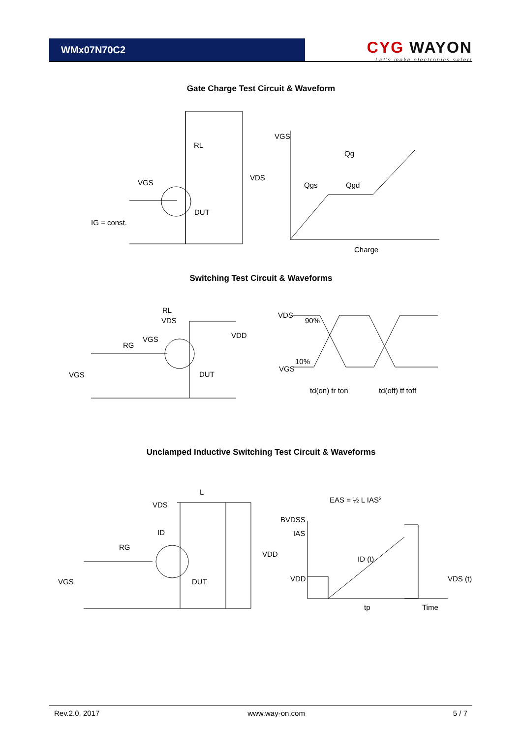WMx07N70C2
CYG WAYON
Let's make electronics safer!
Gate Charge Test Circuit & Waveform
RL
VDS
VGS
DUT
IG = const.
VGS
Qg
Qgs
Qgd
Charge
Switching Test Circuit & Waveforms
RL
VDS
VDD
VGS
RG
VGS
DUT
VDS
VGS
90%
10%
td(on) tr ton
td(off) tf toff
Unclamped Inductive Switching Test Circuit & Waveforms
L
VDS
ID
RG
VGS
DUT
VDD
EAS = ½ L IAS2
BVDSS
IAS
ID (t)
VDD
VDS (t)
tp
Time
Rev.2.0, 2017 www.way-on.com 5 / 7